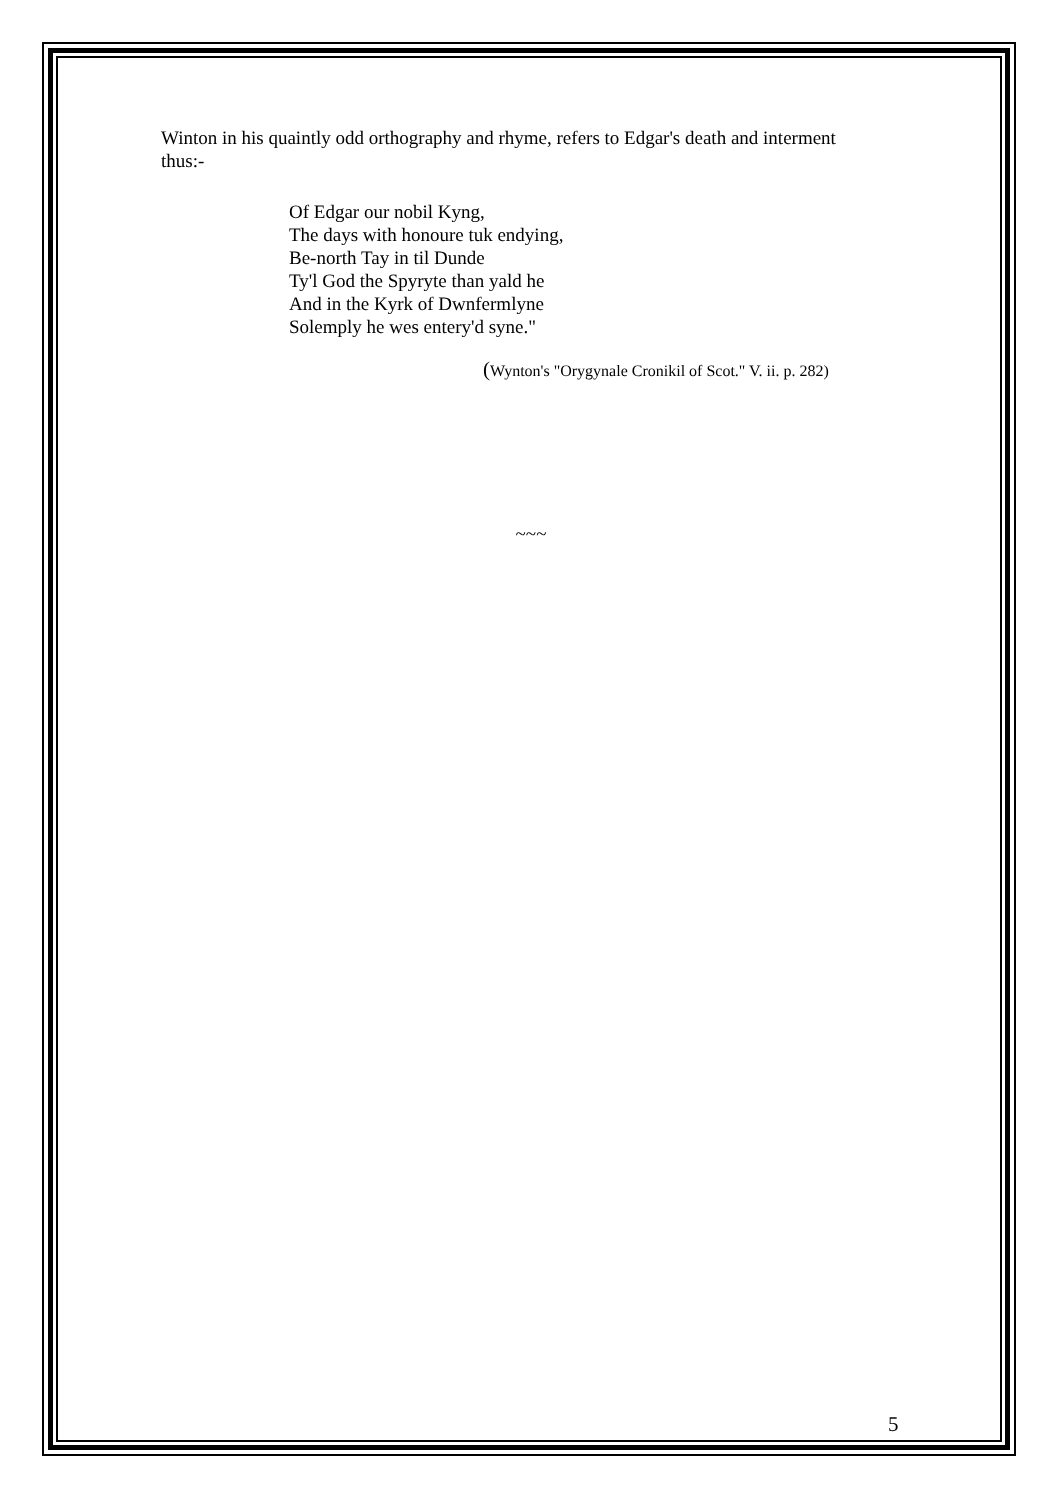Winton in his quaintly odd orthography and rhyme, refers to Edgar's death and interment thus:-
Of Edgar our nobil Kyng,
The days with honoure tuk endying,
Be-north Tay in til Dunde
Ty'l God the Spyryte than yald he
And in the Kyrk of Dwnfermlyne
Solemply he wes entery'd syne."
(Wynton's "Orygynale Cronikil of Scot." V. ii. p. 282)
~~~
5